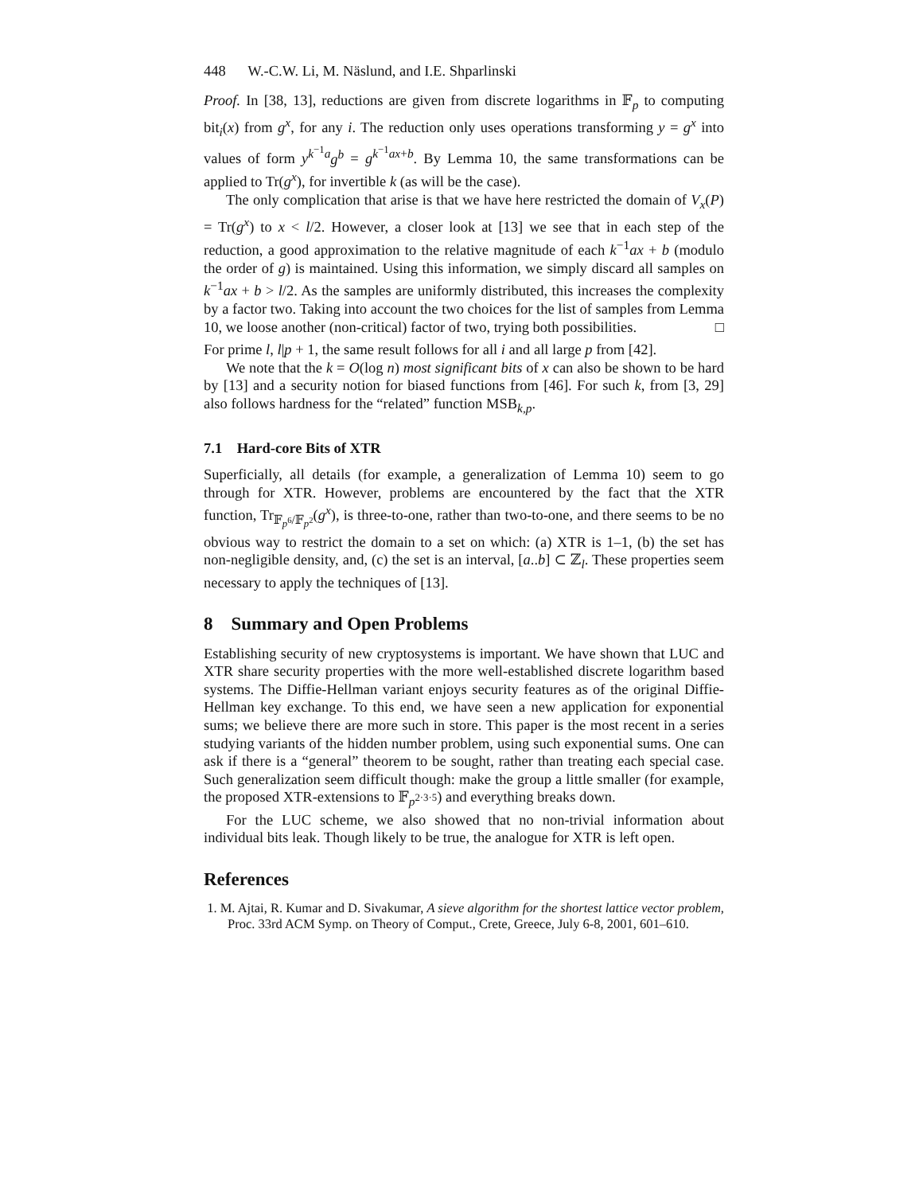448 W.-C.W. Li, M. Näslund, and I.E. Shparlinski
Proof. In [38, 13], reductions are given from discrete logarithms in 𝔽<sub>p</sub> to computing bit<sub>i</sub>(x) from g<sup>x</sup>, for any i. The reduction only uses operations transforming y = g<sup>x</sup> into values of form y<sup>k<sup>−1</sup>a</sup>g<sup>b</sup> = g<sup>k<sup>−1</sup>ax+b</sup>. By Lemma 10, the same transformations can be applied to Tr(g<sup>x</sup>), for invertible k (as will be the case).
The only complication that arise is that we have here restricted the domain of V<sub>x</sub>(P) = Tr(g<sup>x</sup>) to x < l/2. However, a closer look at [13] we see that in each step of the reduction, a good approximation to the relative magnitude of each k<sup>−1</sup>ax + b (modulo the order of g) is maintained. Using this information, we simply discard all samples on k<sup>−1</sup>ax + b > l/2. As the samples are uniformly distributed, this increases the complexity by a factor two. Taking into account the two choices for the list of samples from Lemma 10, we loose another (non-critical) factor of two, trying both possibilities. □
For prime l, l|p + 1, the same result follows for all i and all large p from [42].
We note that the k = O(log n) most significant bits of x can also be shown to be hard by [13] and a security notion for biased functions from [46]. For such k, from [3, 29] also follows hardness for the “related” function MSB<sub>k,p</sub>.
7.1 Hard-core Bits of XTR
Superficially, all details (for example, a generalization of Lemma 10) seem to go through for XTR. However, problems are encountered by the fact that the XTR function, Tr<sub>𝔽<sub>p<sup>6</sup></sub>/𝔽<sub>p<sup>2</sup></sub></sub>(g<sup>x</sup>), is three-to-one, rather than two-to-one, and there seems to be no obvious way to restrict the domain to a set on which: (a) XTR is 1–1, (b) the set has non-negligible density, and, (c) the set is an interval, [a..b] ⊂ ℤ<sub>l</sub>. These properties seem necessary to apply the techniques of [13].
8 Summary and Open Problems
Establishing security of new cryptosystems is important. We have shown that LUC and XTR share security properties with the more well-established discrete logarithm based systems. The Diffie-Hellman variant enjoys security features as of the original Diffie-Hellman key exchange. To this end, we have seen a new application for exponential sums; we believe there are more such in store. This paper is the most recent in a series studying variants of the hidden number problem, using such exponential sums. One can ask if there is a “general” theorem to be sought, rather than treating each special case. Such generalization seem difficult though: make the group a little smaller (for example, the proposed XTR-extensions to 𝔽<sub>p<sup>2·3·5</sup></sub>) and everything breaks down.
For the LUC scheme, we also showed that no non-trivial information about individual bits leak. Though likely to be true, the analogue for XTR is left open.
References
1. M. Ajtai, R. Kumar and D. Sivakumar, A sieve algorithm for the shortest lattice vector problem, Proc. 33rd ACM Symp. on Theory of Comput., Crete, Greece, July 6-8, 2001, 601–610.